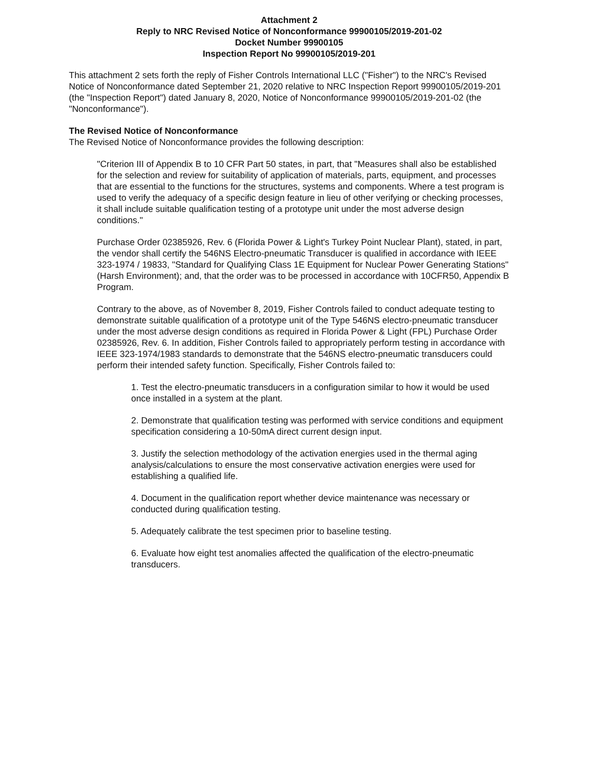Attachment 2
Reply to NRC Revised Notice of Nonconformance 99900105/2019-201-02
Docket Number 99900105
Inspection Report No 99900105/2019-201
This attachment 2 sets forth the reply of Fisher Controls International LLC ("Fisher") to the NRC's Revised Notice of Nonconformance dated September 21, 2020 relative to NRC Inspection Report 99900105/2019-201 (the "Inspection Report") dated January 8, 2020, Notice of Nonconformance 99900105/2019-201-02 (the "Nonconformance").
The Revised Notice of Nonconformance
The Revised Notice of Nonconformance provides the following description:
"Criterion III of Appendix B to 10 CFR Part 50 states, in part, that "Measures shall also be established for the selection and review for suitability of application of materials, parts, equipment, and processes that are essential to the functions for the structures, systems and components. Where a test program is used to verify the adequacy of a specific design feature in lieu of other verifying or checking processes, it shall include suitable qualification testing of a prototype unit under the most adverse design conditions."
Purchase Order 02385926, Rev. 6 (Florida Power & Light's Turkey Point Nuclear Plant), stated, in part, the vendor shall certify the 546NS Electro-pneumatic Transducer is qualified in accordance with IEEE 323-1974 / 19833, "Standard for Qualifying Class 1E Equipment for Nuclear Power Generating Stations" (Harsh Environment); and, that the order was to be processed in accordance with 10CFR50, Appendix B Program.
Contrary to the above, as of November 8, 2019, Fisher Controls failed to conduct adequate testing to demonstrate suitable qualification of a prototype unit of the Type 546NS electro-pneumatic transducer under the most adverse design conditions as required in Florida Power & Light (FPL) Purchase Order 02385926, Rev. 6. In addition, Fisher Controls failed to appropriately perform testing in accordance with IEEE 323-1974/1983 standards to demonstrate that the 546NS electro-pneumatic transducers could perform their intended safety function. Specifically, Fisher Controls failed to:
1. Test the electro-pneumatic transducers in a configuration similar to how it would be used once installed in a system at the plant.
2. Demonstrate that qualification testing was performed with service conditions and equipment specification considering a 10-50mA direct current design input.
3. Justify the selection methodology of the activation energies used in the thermal aging analysis/calculations to ensure the most conservative activation energies were used for establishing a qualified life.
4. Document in the qualification report whether device maintenance was necessary or conducted during qualification testing.
5. Adequately calibrate the test specimen prior to baseline testing.
6. Evaluate how eight test anomalies affected the qualification of the electro-pneumatic transducers.